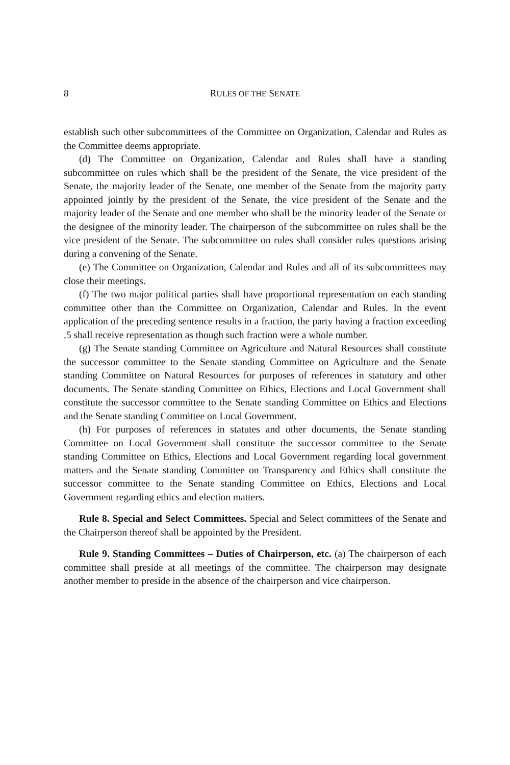8 RULES OF THE SENATE
establish such other subcommittees of the Committee on Organization, Calendar and Rules as the Committee deems appropriate.
(d) The Committee on Organization, Calendar and Rules shall have a standing subcommittee on rules which shall be the president of the Senate, the vice president of the Senate, the majority leader of the Senate, one member of the Senate from the majority party appointed jointly by the president of the Senate, the vice president of the Senate and the majority leader of the Senate and one member who shall be the minority leader of the Senate or the designee of the minority leader. The chairperson of the subcommittee on rules shall be the vice president of the Senate. The subcommittee on rules shall consider rules questions arising during a convening of the Senate.
(e) The Committee on Organization, Calendar and Rules and all of its subcommittees may close their meetings.
(f) The two major political parties shall have proportional representation on each standing committee other than the Committee on Organization, Calendar and Rules. In the event application of the preceding sentence results in a fraction, the party having a fraction exceeding .5 shall receive representation as though such fraction were a whole number.
(g) The Senate standing Committee on Agriculture and Natural Resources shall constitute the successor committee to the Senate standing Committee on Agriculture and the Senate standing Committee on Natural Resources for purposes of references in statutory and other documents. The Senate standing Committee on Ethics, Elections and Local Government shall constitute the successor committee to the Senate standing Committee on Ethics and Elections and the Senate standing Committee on Local Government.
(h) For purposes of references in statutes and other documents, the Senate standing Committee on Local Government shall constitute the successor committee to the Senate standing Committee on Ethics, Elections and Local Government regarding local government matters and the Senate standing Committee on Transparency and Ethics shall constitute the successor committee to the Senate standing Committee on Ethics, Elections and Local Government regarding ethics and election matters.
Rule 8. Special and Select Committees. Special and Select committees of the Senate and the Chairperson thereof shall be appointed by the President.
Rule 9. Standing Committees – Duties of Chairperson, etc. (a) The chairperson of each committee shall preside at all meetings of the committee. The chairperson may designate another member to preside in the absence of the chairperson and vice chairperson.